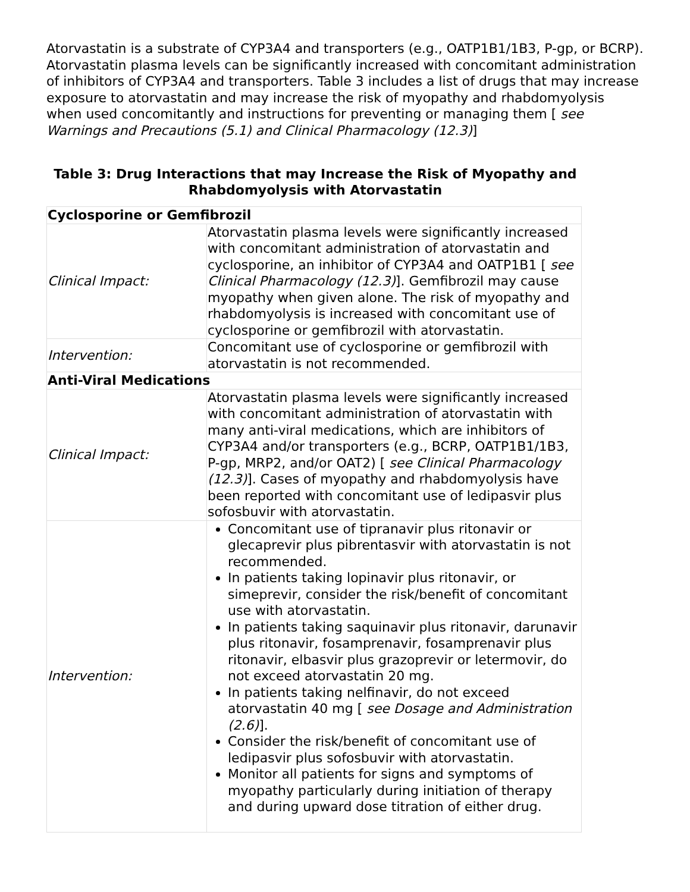Atorvastatin is a substrate of CYP3A4 and transporters (e.g., OATP1B1/1B3, P-gp, or BCRP). Atorvastatin plasma levels can be significantly increased with concomitant administration of inhibitors of CYP3A4 and transporters. Table 3 includes a list of drugs that may increase exposure to atorvastatin and may increase the risk of myopathy and rhabdomyolysis when used concomitantly and instructions for preventing or managing them [ see Warnings and Precautions (5.1) and Clinical Pharmacology (12.3)]
Table 3: Drug Interactions that may Increase the Risk of Myopathy and Rhabdomyolysis with Atorvastatin
| Cyclosporine or Gemfibrozil | |
| Clinical Impact: | Atorvastatin plasma levels were significantly increased with concomitant administration of atorvastatin and cyclosporine, an inhibitor of CYP3A4 and OATP1B1 [ see Clinical Pharmacology (12.3) ]. Gemfibrozil may cause myopathy when given alone. The risk of myopathy and rhabdomyolysis is increased with concomitant use of cyclosporine or gemfibrozil with atorvastatin. |
| Intervention: | Concomitant use of cyclosporine or gemfibrozil with atorvastatin is not recommended. |
| Anti-Viral Medications | |
| Clinical Impact: | Atorvastatin plasma levels were significantly increased with concomitant administration of atorvastatin with many anti-viral medications, which are inhibitors of CYP3A4 and/or transporters (e.g., BCRP, OATP1B1/1B3, P-gp, MRP2, and/or OAT2) [ see Clinical Pharmacology (12.3) ]. Cases of myopathy and rhabdomyolysis have been reported with concomitant use of ledipasvir plus sofosbuvir with atorvastatin. |
| Intervention: | Concomitant use of tipranavir plus ritonavir or glecaprevir plus pibrentasvir with atorvastatin is not recommended. In patients taking lopinavir plus ritonavir, or simeprevir, consider the risk/benefit of concomitant use with atorvastatin. In patients taking saquinavir plus ritonavir, darunavir plus ritonavir, fosamprenavir, fosamprenavir plus ritonavir, elbasvir plus grazoprevir or letermovir, do not exceed atorvastatin 20 mg. In patients taking nelfinavir, do not exceed atorvastatin 40 mg [ see Dosage and Administration (2.6) ]. Consider the risk/benefit of concomitant use of ledipasvir plus sofosbuvir with atorvastatin. Monitor all patients for signs and symptoms of myopathy particularly during initiation of therapy and during upward dose titration of either drug. |